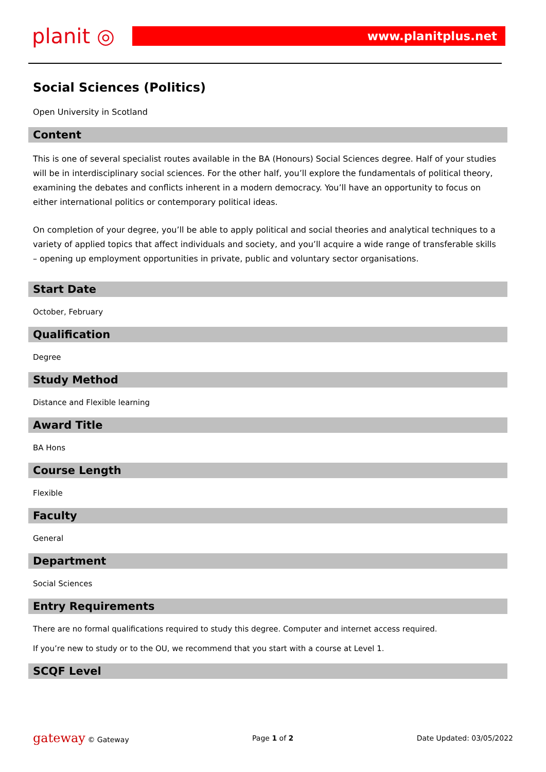planit ◎
www.planitplus.net
Social Sciences (Politics)
Open University in Scotland
Content
This is one of several specialist routes available in the BA (Honours) Social Sciences degree. Half of your studies will be in interdisciplinary social sciences. For the other half, you’ll explore the fundamentals of political theory, examining the debates and conflicts inherent in a modern democracy. You’ll have an opportunity to focus on either international politics or contemporary political ideas.
On completion of your degree, you’ll be able to apply political and social theories and analytical techniques to a variety of applied topics that affect individuals and society, and you’ll acquire a wide range of transferable skills – opening up employment opportunities in private, public and voluntary sector organisations.
Start Date
October, February
Qualification
Degree
Study Method
Distance and Flexible learning
Award Title
BA Hons
Course Length
Flexible
Faculty
General
Department
Social Sciences
Entry Requirements
There are no formal qualifications required to study this degree. Computer and internet access required.
If you’re new to study or to the OU, we recommend that you start with a course at Level 1.
SCQF Level
gateway © Gateway Page 1 of 2 Date Updated: 03/05/2022